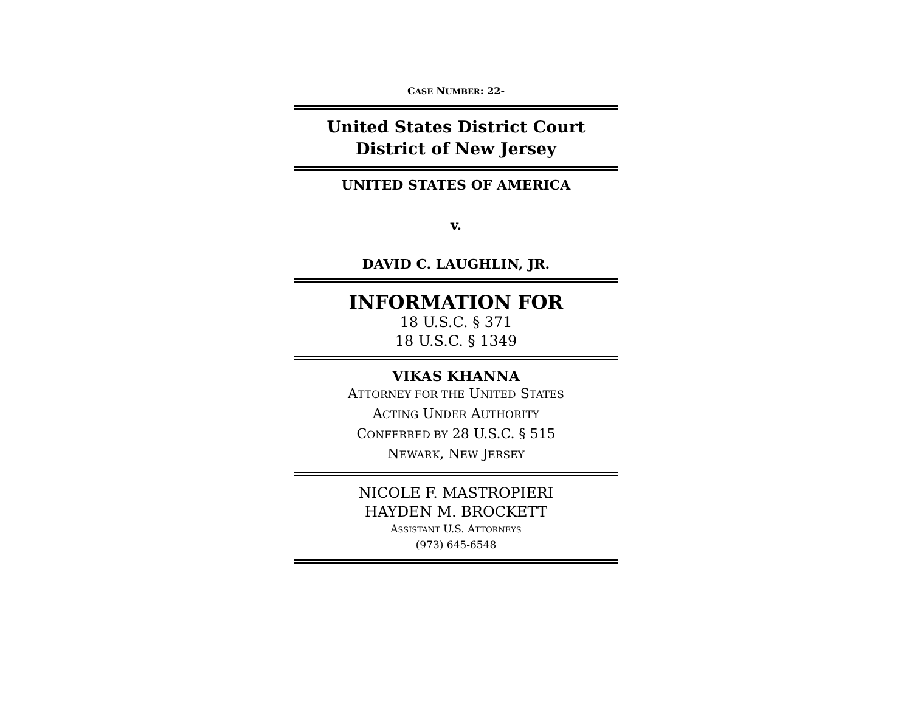CASE NUMBER: 22-
United States District Court
District of New Jersey
UNITED STATES OF AMERICA
v.
DAVID C. LAUGHLIN, JR.
INFORMATION FOR
18 U.S.C. § 371
18 U.S.C. § 1349
VIKAS KHANNA
ATTORNEY FOR THE UNITED STATES
ACTING UNDER AUTHORITY
CONFERRED BY 28 U.S.C. § 515
NEWARK, NEW JERSEY
NICOLE F. MASTROPIERI
HAYDEN M. BROCKETT
ASSISTANT U.S. ATTORNEYS
(973) 645-6548